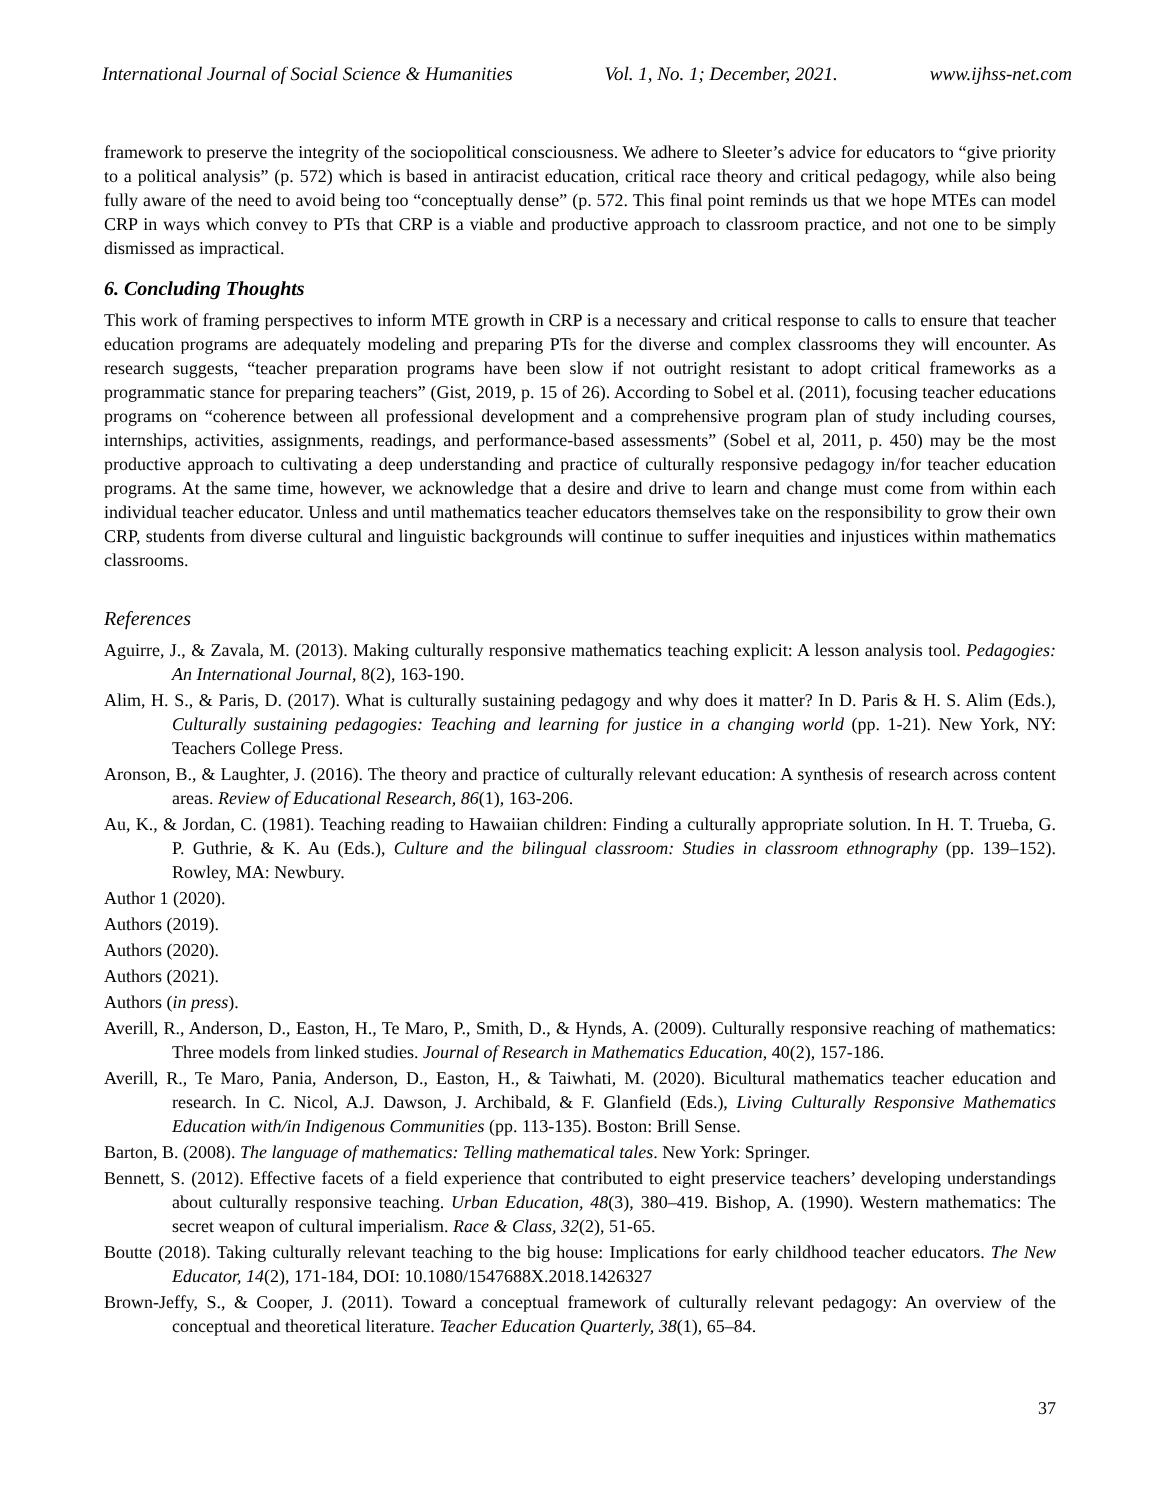International Journal of Social Science & Humanities Vol. 1, No. 1; December, 2021. www.ijhss-net.com
framework to preserve the integrity of the sociopolitical consciousness. We adhere to Sleeter’s advice for educators to “give priority to a political analysis” (p. 572) which is based in antiracist education, critical race theory and critical pedagogy, while also being fully aware of the need to avoid being too “conceptually dense” (p. 572. This final point reminds us that we hope MTEs can model CRP in ways which convey to PTs that CRP is a viable and productive approach to classroom practice, and not one to be simply dismissed as impractical.
6. Concluding Thoughts
This work of framing perspectives to inform MTE growth in CRP is a necessary and critical response to calls to ensure that teacher education programs are adequately modeling and preparing PTs for the diverse and complex classrooms they will encounter. As research suggests, “teacher preparation programs have been slow if not outright resistant to adopt critical frameworks as a programmatic stance for preparing teachers” (Gist, 2019, p. 15 of 26). According to Sobel et al. (2011), focusing teacher educations programs on “coherence between all professional development and a comprehensive program plan of study including courses, internships, activities, assignments, readings, and performance-based assessments” (Sobel et al, 2011, p. 450) may be the most productive approach to cultivating a deep understanding and practice of culturally responsive pedagogy in/for teacher education programs. At the same time, however, we acknowledge that a desire and drive to learn and change must come from within each individual teacher educator. Unless and until mathematics teacher educators themselves take on the responsibility to grow their own CRP, students from diverse cultural and linguistic backgrounds will continue to suffer inequities and injustices within mathematics classrooms.
References
Aguirre, J., & Zavala, M. (2013). Making culturally responsive mathematics teaching explicit: A lesson analysis tool. Pedagogies: An International Journal, 8(2), 163-190.
Alim, H. S., & Paris, D. (2017). What is culturally sustaining pedagogy and why does it matter? In D. Paris & H. S. Alim (Eds.), Culturally sustaining pedagogies: Teaching and learning for justice in a changing world (pp. 1-21). New York, NY: Teachers College Press.
Aronson, B., & Laughter, J. (2016). The theory and practice of culturally relevant education: A synthesis of research across content areas. Review of Educational Research, 86(1), 163-206.
Au, K., & Jordan, C. (1981). Teaching reading to Hawaiian children: Finding a culturally appropriate solution. In H. T. Trueba, G. P. Guthrie, & K. Au (Eds.), Culture and the bilingual classroom: Studies in classroom ethnography (pp. 139–152). Rowley, MA: Newbury.
Author 1 (2020).
Authors (2019).
Authors (2020).
Authors (2021).
Authors (in press).
Averill, R., Anderson, D., Easton, H., Te Maro, P., Smith, D., & Hynds, A. (2009). Culturally responsive reaching of mathematics: Three models from linked studies. Journal of Research in Mathematics Education, 40(2), 157-186.
Averill, R., Te Maro, Pania, Anderson, D., Easton, H., & Taiwhati, M. (2020). Bicultural mathematics teacher education and research. In C. Nicol, A.J. Dawson, J. Archibald, & F. Glanfield (Eds.), Living Culturally Responsive Mathematics Education with/in Indigenous Communities (pp. 113-135). Boston: Brill Sense.
Barton, B. (2008). The language of mathematics: Telling mathematical tales. New York: Springer.
Bennett, S. (2012). Effective facets of a field experience that contributed to eight preservice teachers’ developing understandings about culturally responsive teaching. Urban Education, 48(3), 380–419. Bishop, A. (1990). Western mathematics: The secret weapon of cultural imperialism. Race & Class, 32(2), 51-65.
Boutte (2018). Taking culturally relevant teaching to the big house: Implications for early childhood teacher educators. The New Educator, 14(2), 171-184, DOI: 10.1080/1547688X.2018.1426327
Brown-Jeffy, S., & Cooper, J. (2011). Toward a conceptual framework of culturally relevant pedagogy: An overview of the conceptual and theoretical literature. Teacher Education Quarterly, 38(1), 65–84.
37